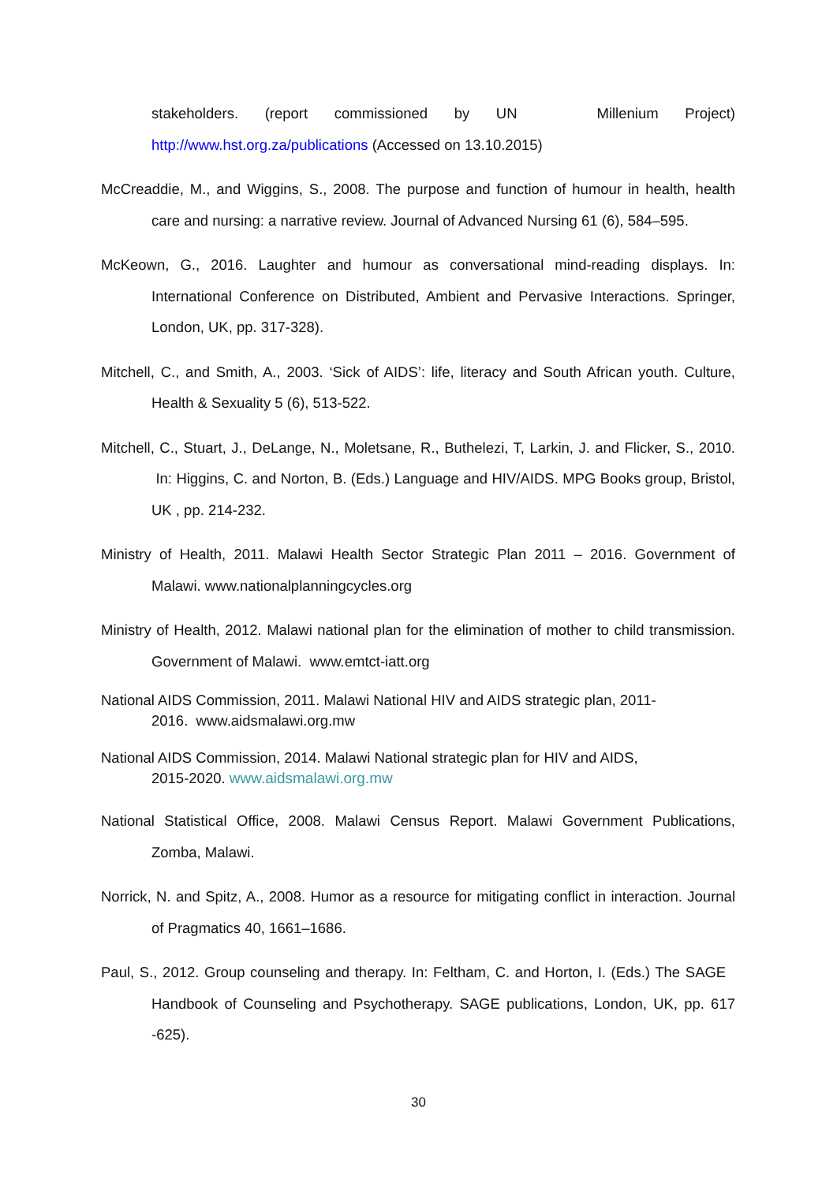stakeholders. (report commissioned by UN Millenium Project) http://www.hst.org.za/publications (Accessed on 13.10.2015)
McCreaddie, M., and Wiggins, S., 2008. The purpose and function of humour in health, health care and nursing: a narrative review. Journal of Advanced Nursing 61 (6), 584–595.
McKeown, G., 2016. Laughter and humour as conversational mind-reading displays. In: International Conference on Distributed, Ambient and Pervasive Interactions. Springer, London, UK, pp. 317-328).
Mitchell, C., and Smith, A., 2003. ‘Sick of AIDS’: life, literacy and South African youth. Culture, Health & Sexuality 5 (6), 513-522.
Mitchell, C., Stuart, J., DeLange, N., Moletsane, R., Buthelezi, T, Larkin, J. and Flicker, S., 2010. In: Higgins, C. and Norton, B. (Eds.) Language and HIV/AIDS. MPG Books group, Bristol, UK , pp. 214-232.
Ministry of Health, 2011. Malawi Health Sector Strategic Plan 2011 – 2016. Government of Malawi. www.nationalplanningcycles.org
Ministry of Health, 2012. Malawi national plan for the elimination of mother to child transmission. Government of Malawi. www.emtct-iatt.org
National AIDS Commission, 2011. Malawi National HIV and AIDS strategic plan, 2011-
2016. www.aidsmalawi.org.mw
National AIDS Commission, 2014. Malawi National strategic plan for HIV and AIDS,
2015-2020. www.aidsmalawi.org.mw
National Statistical Office, 2008. Malawi Census Report. Malawi Government Publications, Zomba, Malawi.
Norrick, N. and Spitz, A., 2008. Humor as a resource for mitigating conflict in interaction. Journal of Pragmatics 40, 1661–1686.
Paul, S., 2012. Group counseling and therapy. In: Feltham, C. and Horton, I. (Eds.) The SAGE Handbook of Counseling and Psychotherapy. SAGE publications, London, UK, pp. 617 -625).
30